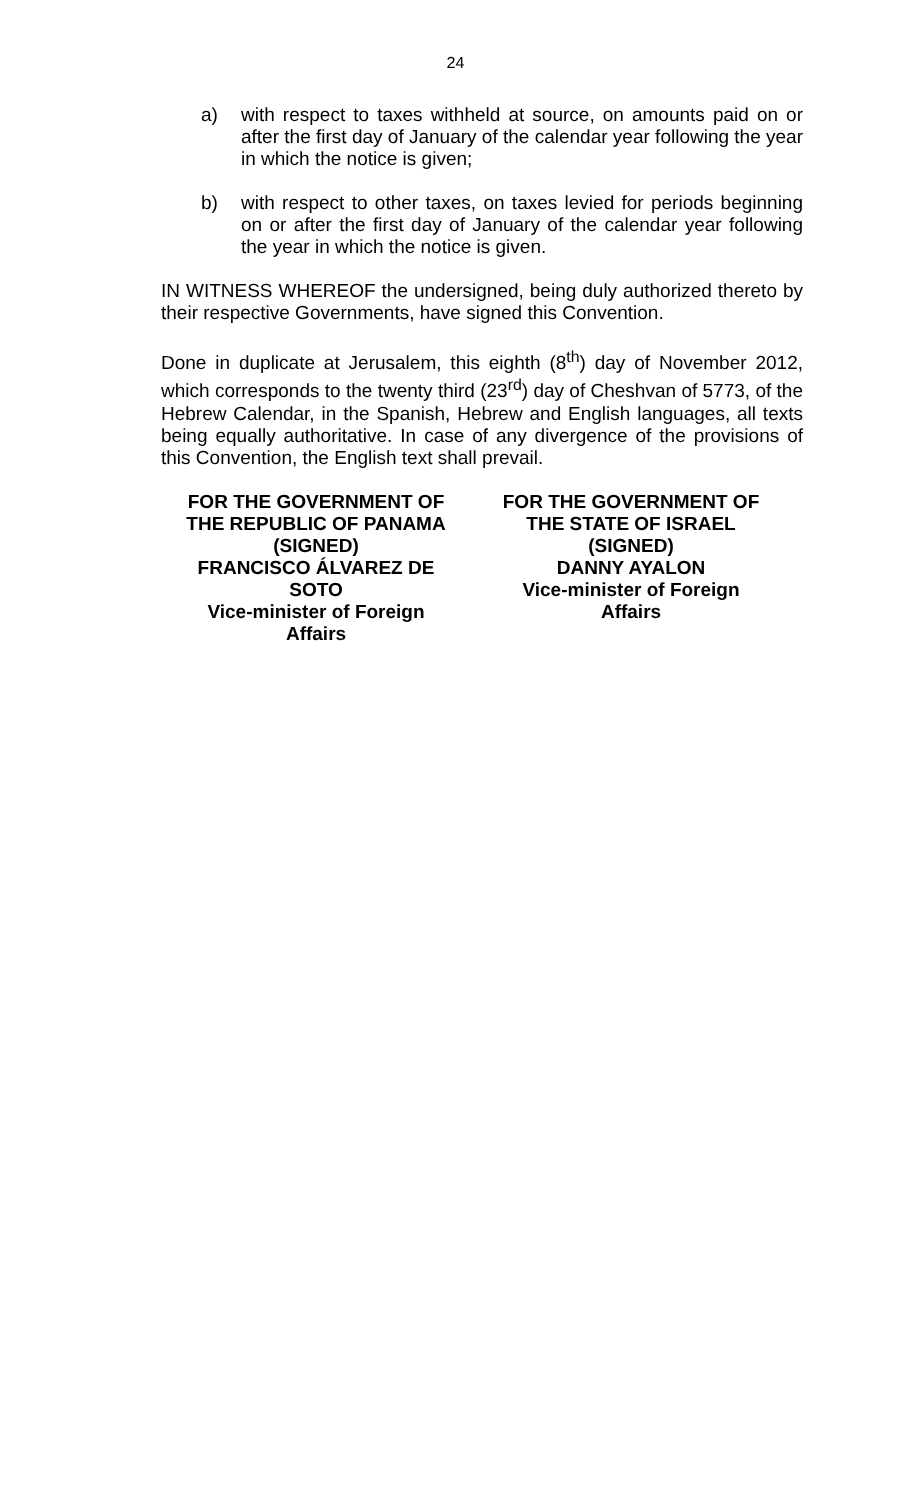24
a) with respect to taxes withheld at source, on amounts paid on or after the first day of January of the calendar year following the year in which the notice is given;
b) with respect to other taxes, on taxes levied for periods beginning on or after the first day of January of the calendar year following the year in which the notice is given.
IN WITNESS WHEREOF the undersigned, being duly authorized thereto by their respective Governments, have signed this Convention.
Done in duplicate at Jerusalem, this eighth (8<sup>th</sup>) day of November 2012, which corresponds to the twenty third (23<sup>rd</sup>) day of Cheshvan of 5773, of the Hebrew Calendar, in the Spanish, Hebrew and English languages, all texts being equally authoritative. In case of any divergence of the provisions of this Convention, the English text shall prevail.
FOR THE GOVERNMENT OF
THE REPUBLIC OF PANAMA
(SIGNED)
FRANCISCO ÁLVAREZ DE
SOTO
Vice-minister of Foreign
Affairs
FOR THE GOVERNMENT OF
THE STATE OF ISRAEL
(SIGNED)
DANNY AYALON
Vice-minister of Foreign
Affairs